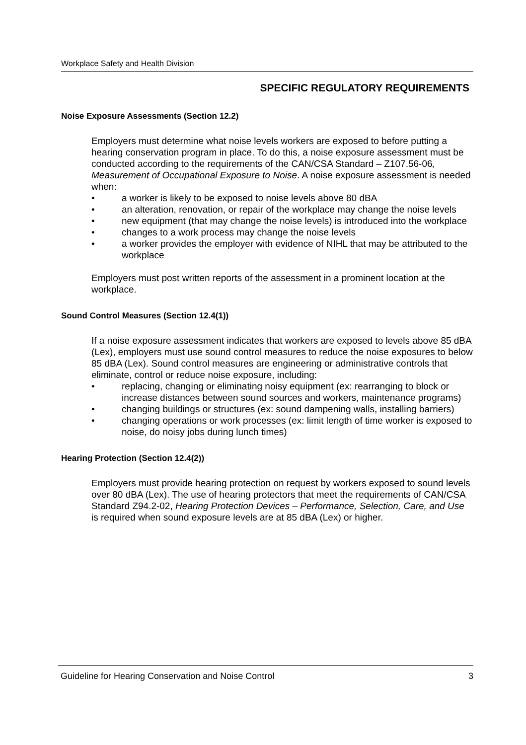Workplace Safety and Health Division
SPECIFIC REGULATORY REQUIREMENTS
Noise Exposure Assessments (Section 12.2)
Employers must determine what noise levels workers are exposed to before putting a hearing conservation program in place. To do this, a noise exposure assessment must be conducted according to the requirements of the CAN/CSA Standard – Z107.56-06, Measurement of Occupational Exposure to Noise. A noise exposure assessment is needed when:
• a worker is likely to be exposed to noise levels above 80 dBA
• an alteration, renovation, or repair of the workplace may change the noise levels
• new equipment (that may change the noise levels) is introduced into the workplace
• changes to a work process may change the noise levels
• a worker provides the employer with evidence of NIHL that may be attributed to the workplace
Employers must post written reports of the assessment in a prominent location at the workplace.
Sound Control Measures (Section 12.4(1))
If a noise exposure assessment indicates that workers are exposed to levels above 85 dBA (Lex), employers must use sound control measures to reduce the noise exposures to below 85 dBA (Lex). Sound control measures are engineering or administrative controls that eliminate, control or reduce noise exposure, including:
• replacing, changing or eliminating noisy equipment (ex: rearranging to block or increase distances between sound sources and workers, maintenance programs)
• changing buildings or structures (ex: sound dampening walls, installing barriers)
• changing operations or work processes (ex: limit length of time worker is exposed to noise, do noisy jobs during lunch times)
Hearing Protection (Section 12.4(2))
Employers must provide hearing protection on request by workers exposed to sound levels over 80 dBA (Lex). The use of hearing protectors that meet the requirements of CAN/CSA Standard Z94.2-02, Hearing Protection Devices – Performance, Selection, Care, and Use is required when sound exposure levels are at 85 dBA (Lex) or higher.
Guideline for Hearing Conservation and Noise Control 3